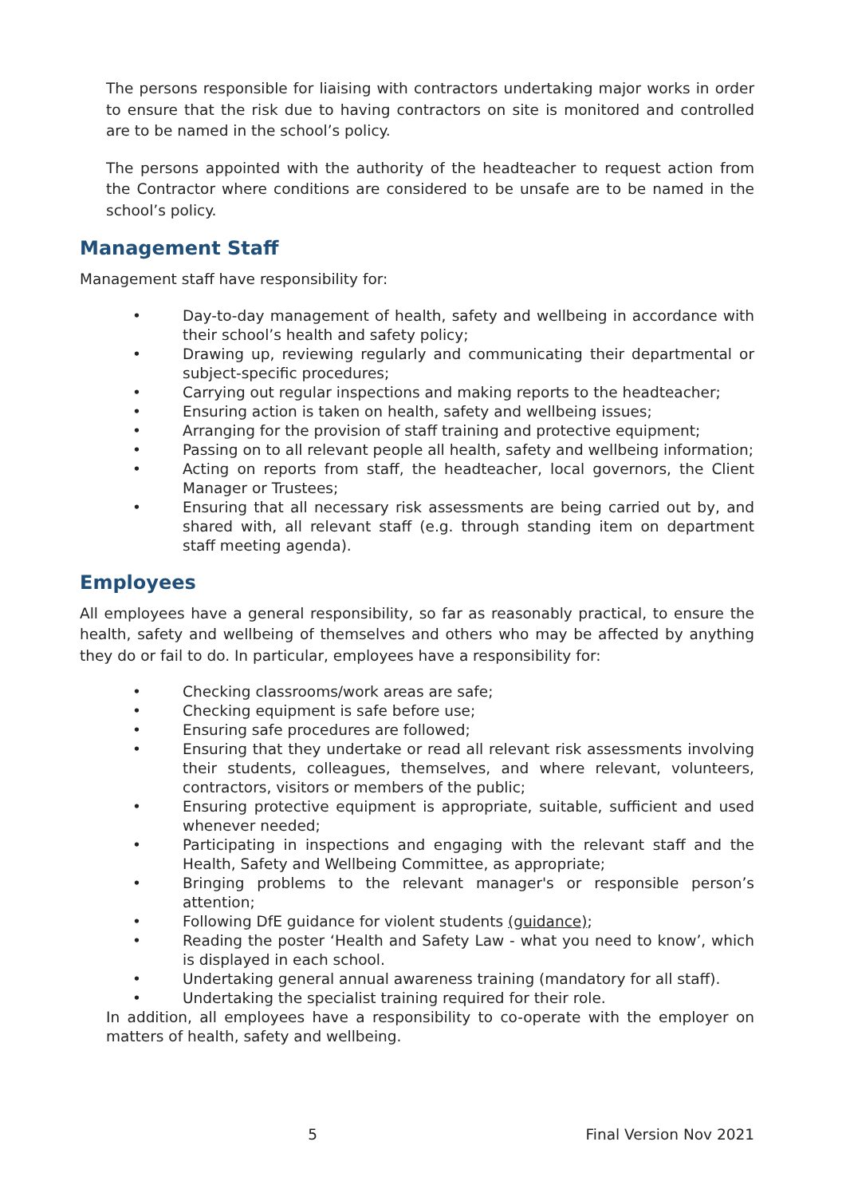The persons responsible for liaising with contractors undertaking major works in order to ensure that the risk due to having contractors on site is monitored and controlled are to be named in the school’s policy.
The persons appointed with the authority of the headteacher to request action from the Contractor where conditions are considered to be unsafe are to be named in the school’s policy.
Management Staff
Management staff have responsibility for:
• Day-to-day management of health, safety and wellbeing in accordance with their school’s health and safety policy;
• Drawing up, reviewing regularly and communicating their departmental or subject-specific procedures;
• Carrying out regular inspections and making reports to the headteacher;
• Ensuring action is taken on health, safety and wellbeing issues;
• Arranging for the provision of staff training and protective equipment;
• Passing on to all relevant people all health, safety and wellbeing information;
• Acting on reports from staff, the headteacher, local governors, the Client Manager or Trustees;
• Ensuring that all necessary risk assessments are being carried out by, and shared with, all relevant staff (e.g. through standing item on department staff meeting agenda).
Employees
All employees have a general responsibility, so far as reasonably practical, to ensure the health, safety and wellbeing of themselves and others who may be affected by anything they do or fail to do. In particular, employees have a responsibility for:
• Checking classrooms/work areas are safe;
• Checking equipment is safe before use;
• Ensuring safe procedures are followed;
• Ensuring that they undertake or read all relevant risk assessments involving their students, colleagues, themselves, and where relevant, volunteers, contractors, visitors or members of the public;
• Ensuring protective equipment is appropriate, suitable, sufficient and used whenever needed;
• Participating in inspections and engaging with the relevant staff and the Health, Safety and Wellbeing Committee, as appropriate;
• Bringing problems to the relevant manager's or responsible person’s attention;
• Following DfE guidance for violent students (guidance);
• Reading the poster ‘Health and Safety Law - what you need to know’, which is displayed in each school.
• Undertaking general annual awareness training (mandatory for all staff).
• Undertaking the specialist training required for their role.
In addition, all employees have a responsibility to co-operate with the employer on matters of health, safety and wellbeing.
5 Final Version Nov 2021